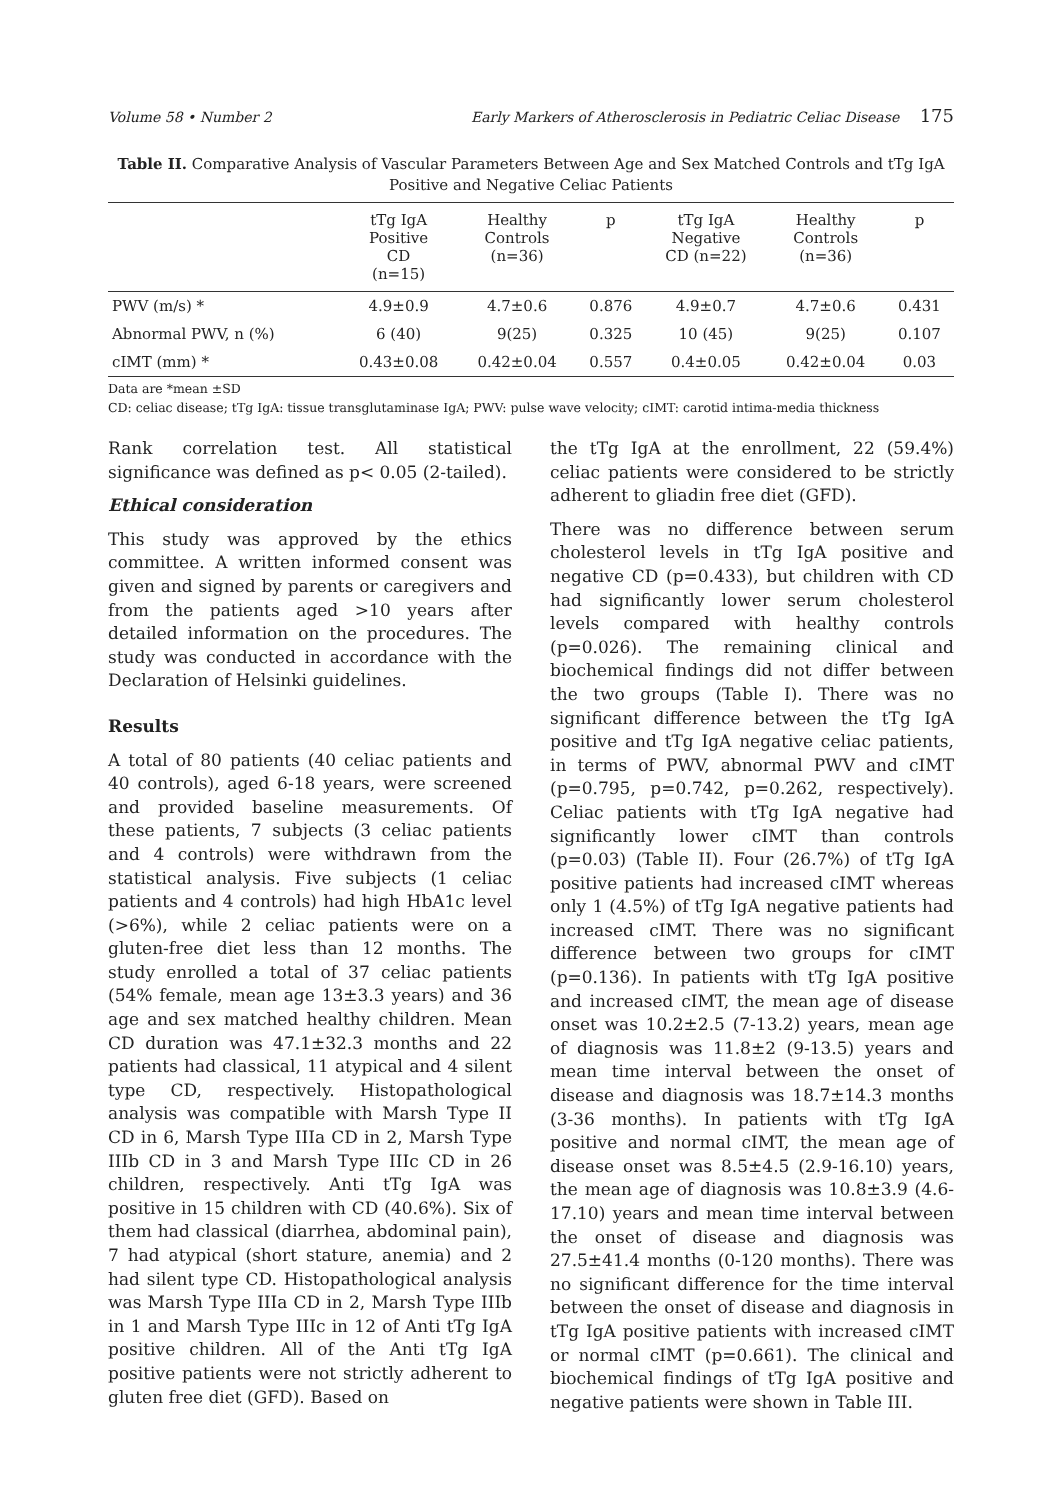Volume 58 • Number 2 Early Markers of Atherosclerosis in Pediatric Celiac Disease 175
Table II. Comparative Analysis of Vascular Parameters Between Age and Sex Matched Controls and tTg IgA Positive and Negative Celiac Patients
| | tTg IgA Positive CD (n=15) | Healthy Controls (n=36) | p | tTg IgA Negative CD (n=22) | Healthy Controls (n=36) | p |
| --- | --- | --- | --- | --- | --- | --- |
| PWV (m/s) * | 4.9±0.9 | 4.7±0.6 | 0.876 | 4.9±0.7 | 4.7±0.6 | 0.431 |
| Abnormal PWV, n (%) | 6 (40) | 9(25) | 0.325 | 10 (45) | 9(25) | 0.107 |
| cIMT (mm) * | 0.43±0.08 | 0.42±0.04 | 0.557 | 0.4±0.05 | 0.42±0.04 | 0.03 |
Data are *mean ±SD
CD: celiac disease; tTg IgA: tissue transglutaminase IgA; PWV: pulse wave velocity; cIMT: carotid intima-media thickness
Rank correlation test. All statistical significance was defined as p< 0.05 (2-tailed).
Ethical consideration
This study was approved by the ethics committee. A written informed consent was given and signed by parents or caregivers and from the patients aged >10 years after detailed information on the procedures. The study was conducted in accordance with the Declaration of Helsinki guidelines.
Results
A total of 80 patients (40 celiac patients and 40 controls), aged 6-18 years, were screened and provided baseline measurements. Of these patients, 7 subjects (3 celiac patients and 4 controls) were withdrawn from the statistical analysis. Five subjects (1 celiac patients and 4 controls) had high HbA1c level (>6%), while 2 celiac patients were on a gluten-free diet less than 12 months. The study enrolled a total of 37 celiac patients (54% female, mean age 13±3.3 years) and 36 age and sex matched healthy children. Mean CD duration was 47.1±32.3 months and 22 patients had classical, 11 atypical and 4 silent type CD, respectively. Histopathological analysis was compatible with Marsh Type II CD in 6, Marsh Type IIIa CD in 2, Marsh Type IIIb CD in 3 and Marsh Type IIIc CD in 26 children, respectively. Anti tTg IgA was positive in 15 children with CD (40.6%). Six of them had classical (diarrhea, abdominal pain), 7 had atypical (short stature, anemia) and 2 had silent type CD. Histopathological analysis was Marsh Type IIIa CD in 2, Marsh Type IIIb in 1 and Marsh Type IIIc in 12 of Anti tTg IgA positive children. All of the Anti tTg IgA positive patients were not strictly adherent to gluten free diet (GFD). Based on
the tTg IgA at the enrollment, 22 (59.4%) celiac patients were considered to be strictly adherent to gliadin free diet (GFD).
There was no difference between serum cholesterol levels in tTg IgA positive and negative CD (p=0.433), but children with CD had significantly lower serum cholesterol levels compared with healthy controls (p=0.026). The remaining clinical and biochemical findings did not differ between the two groups (Table I). There was no significant difference between the tTg IgA positive and tTg IgA negative celiac patients, in terms of PWV, abnormal PWV and cIMT (p=0.795, p=0.742, p=0.262, respectively). Celiac patients with tTg IgA negative had significantly lower cIMT than controls (p=0.03) (Table II). Four (26.7%) of tTg IgA positive patients had increased cIMT whereas only 1 (4.5%) of tTg IgA negative patients had increased cIMT. There was no significant difference between two groups for cIMT (p=0.136). In patients with tTg IgA positive and increased cIMT, the mean age of disease onset was 10.2±2.5 (7-13.2) years, mean age of diagnosis was 11.8±2 (9-13.5) years and mean time interval between the onset of disease and diagnosis was 18.7±14.3 months (3-36 months). In patients with tTg IgA positive and normal cIMT, the mean age of disease onset was 8.5±4.5 (2.9-16.10) years, the mean age of diagnosis was 10.8±3.9 (4.6-17.10) years and mean time interval between the onset of disease and diagnosis was 27.5±41.4 months (0-120 months). There was no significant difference for the time interval between the onset of disease and diagnosis in tTg IgA positive patients with increased cIMT or normal cIMT (p=0.661). The clinical and biochemical findings of tTg IgA positive and negative patients were shown in Table III.